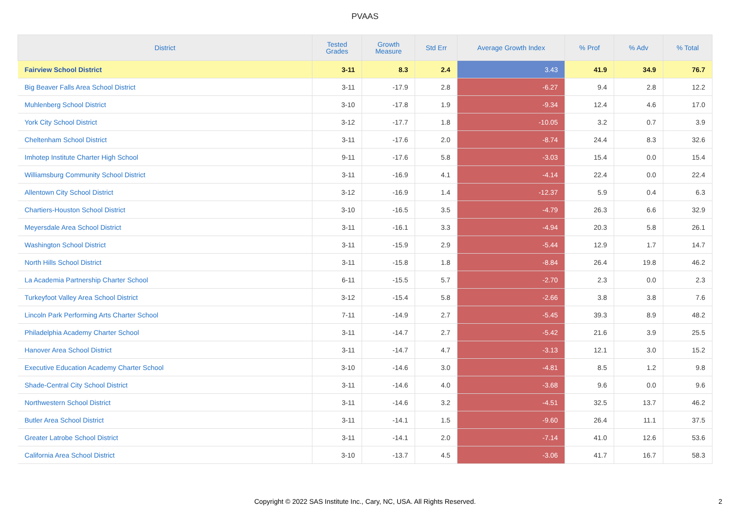PVAAS
| District | Tested Grades | Growth Measure | Std Err | Average Growth Index | % Prof | % Adv | % Total |
| --- | --- | --- | --- | --- | --- | --- | --- |
| Fairview School District | 3-11 | 8.3 | 2.4 | 3.43 | 41.9 | 34.9 | 76.7 |
| Big Beaver Falls Area School District | 3-11 | -17.9 | 2.8 | -6.27 | 9.4 | 2.8 | 12.2 |
| Muhlenberg School District | 3-10 | -17.8 | 1.9 | -9.34 | 12.4 | 4.6 | 17.0 |
| York City School District | 3-12 | -17.7 | 1.8 | -10.05 | 3.2 | 0.7 | 3.9 |
| Cheltenham School District | 3-11 | -17.6 | 2.0 | -8.74 | 24.4 | 8.3 | 32.6 |
| Imhotep Institute Charter High School | 9-11 | -17.6 | 5.8 | -3.03 | 15.4 | 0.0 | 15.4 |
| Williamsburg Community School District | 3-11 | -16.9 | 4.1 | -4.14 | 22.4 | 0.0 | 22.4 |
| Allentown City School District | 3-12 | -16.9 | 1.4 | -12.37 | 5.9 | 0.4 | 6.3 |
| Chartiers-Houston School District | 3-10 | -16.5 | 3.5 | -4.79 | 26.3 | 6.6 | 32.9 |
| Meyersdale Area School District | 3-11 | -16.1 | 3.3 | -4.94 | 20.3 | 5.8 | 26.1 |
| Washington School District | 3-11 | -15.9 | 2.9 | -5.44 | 12.9 | 1.7 | 14.7 |
| North Hills School District | 3-11 | -15.8 | 1.8 | -8.84 | 26.4 | 19.8 | 46.2 |
| La Academia Partnership Charter School | 6-11 | -15.5 | 5.7 | -2.70 | 2.3 | 0.0 | 2.3 |
| Turkeyfoot Valley Area School District | 3-12 | -15.4 | 5.8 | -2.66 | 3.8 | 3.8 | 7.6 |
| Lincoln Park Performing Arts Charter School | 7-11 | -14.9 | 2.7 | -5.45 | 39.3 | 8.9 | 48.2 |
| Philadelphia Academy Charter School | 3-11 | -14.7 | 2.7 | -5.42 | 21.6 | 3.9 | 25.5 |
| Hanover Area School District | 3-11 | -14.7 | 4.7 | -3.13 | 12.1 | 3.0 | 15.2 |
| Executive Education Academy Charter School | 3-10 | -14.6 | 3.0 | -4.81 | 8.5 | 1.2 | 9.8 |
| Shade-Central City School District | 3-11 | -14.6 | 4.0 | -3.68 | 9.6 | 0.0 | 9.6 |
| Northwestern School District | 3-11 | -14.6 | 3.2 | -4.51 | 32.5 | 13.7 | 46.2 |
| Butler Area School District | 3-11 | -14.1 | 1.5 | -9.60 | 26.4 | 11.1 | 37.5 |
| Greater Latrobe School District | 3-11 | -14.1 | 2.0 | -7.14 | 41.0 | 12.6 | 53.6 |
| California Area School District | 3-10 | -13.7 | 4.5 | -3.06 | 41.7 | 16.7 | 58.3 |
Copyright © 2022 SAS Institute Inc., Cary, NC, USA. All Rights Reserved.
2